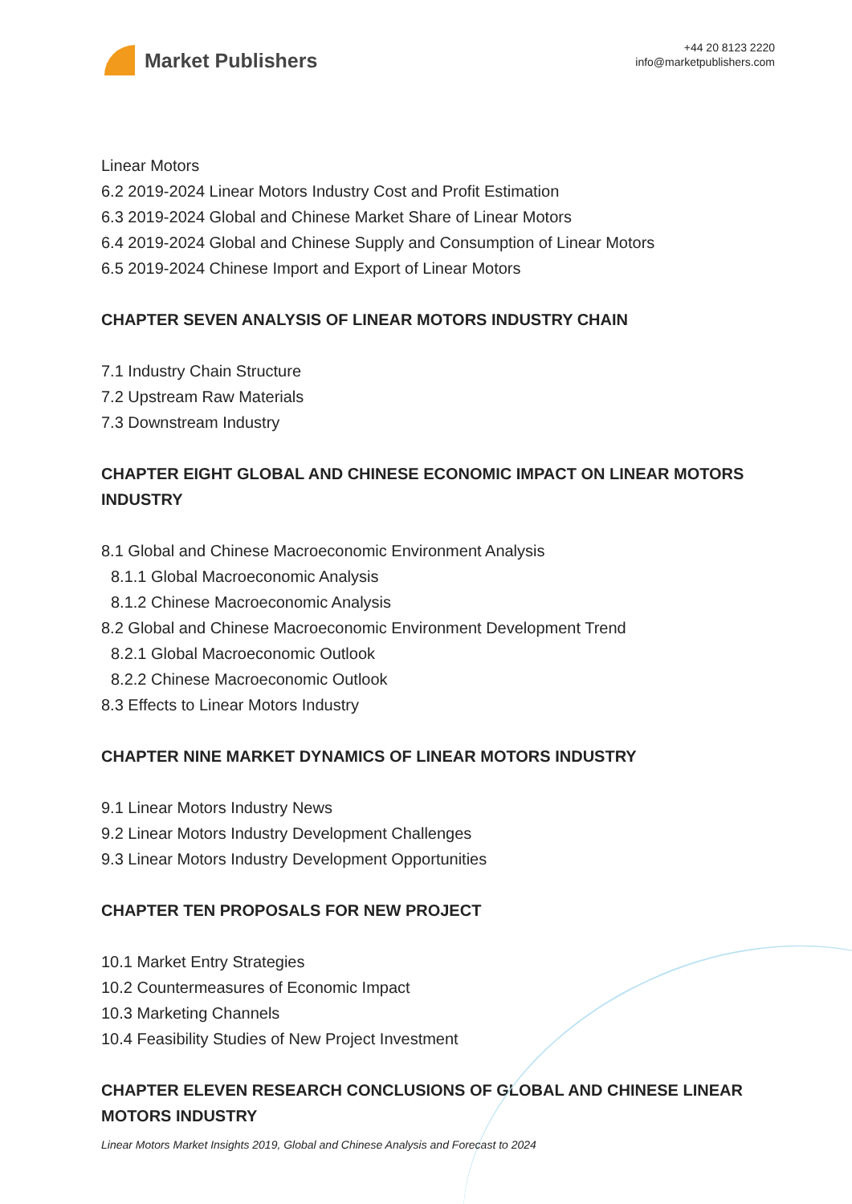Market Publishers
+44 20 8123 2220
info@marketpublishers.com
Linear Motors
6.2 2019-2024 Linear Motors Industry Cost and Profit Estimation
6.3 2019-2024 Global and Chinese Market Share of Linear Motors
6.4 2019-2024 Global and Chinese Supply and Consumption of Linear Motors
6.5 2019-2024 Chinese Import and Export of Linear Motors
CHAPTER SEVEN ANALYSIS OF LINEAR MOTORS INDUSTRY CHAIN
7.1 Industry Chain Structure
7.2 Upstream Raw Materials
7.3 Downstream Industry
CHAPTER EIGHT GLOBAL AND CHINESE ECONOMIC IMPACT ON LINEAR MOTORS INDUSTRY
8.1 Global and Chinese Macroeconomic Environment Analysis
8.1.1 Global Macroeconomic Analysis
8.1.2 Chinese Macroeconomic Analysis
8.2 Global and Chinese Macroeconomic Environment Development Trend
8.2.1 Global Macroeconomic Outlook
8.2.2 Chinese Macroeconomic Outlook
8.3 Effects to Linear Motors Industry
CHAPTER NINE MARKET DYNAMICS OF LINEAR MOTORS INDUSTRY
9.1 Linear Motors Industry News
9.2 Linear Motors Industry Development Challenges
9.3 Linear Motors Industry Development Opportunities
CHAPTER TEN PROPOSALS FOR NEW PROJECT
10.1 Market Entry Strategies
10.2 Countermeasures of Economic Impact
10.3 Marketing Channels
10.4 Feasibility Studies of New Project Investment
CHAPTER ELEVEN RESEARCH CONCLUSIONS OF GLOBAL AND CHINESE LINEAR MOTORS INDUSTRY
Linear Motors Market Insights 2019, Global and Chinese Analysis and Forecast to 2024